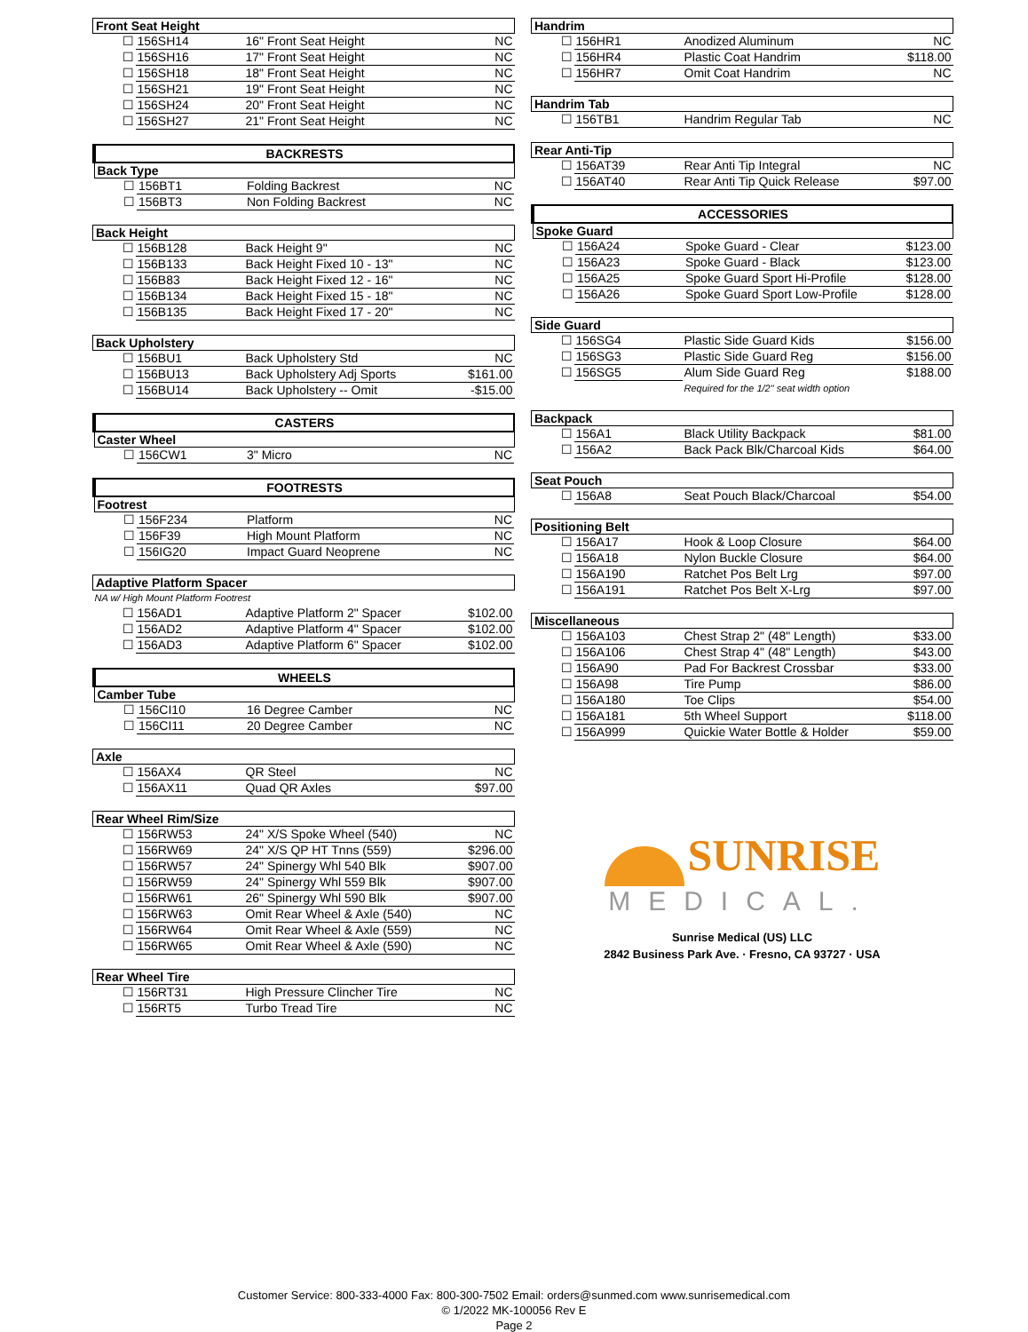| Front Seat Height | | | |
| --- | --- | --- | --- |
| ☐ | 156SH14 | 16" Front Seat Height | NC |
| ☐ | 156SH16 | 17" Front Seat Height | NC |
| ☐ | 156SH18 | 18" Front Seat Height | NC |
| ☐ | 156SH21 | 19" Front Seat Height | NC |
| ☐ | 156SH24 | 20" Front Seat Height | NC |
| ☐ | 156SH27 | 21" Front Seat Height | NC |
| BACKRESTS | | | |
| --- | --- | --- | --- |
| Back Type | | | |
| ☐ | 156BT1 | Folding Backrest | NC |
| ☐ | 156BT3 | Non Folding Backrest | NC |
| Back Height | | | |
| --- | --- | --- | --- |
| ☐ | 156B128 | Back Height 9" | NC |
| ☐ | 156B133 | Back Height Fixed 10 - 13" | NC |
| ☐ | 156B83 | Back Height Fixed 12 - 16" | NC |
| ☐ | 156B134 | Back Height Fixed 15 - 18" | NC |
| ☐ | 156B135 | Back Height Fixed 17 - 20" | NC |
| Back Upholstery | | | |
| --- | --- | --- | --- |
| ☐ | 156BU1 | Back Upholstery Std | NC |
| ☐ | 156BU13 | Back Upholstery Adj Sports | $161.00 |
| ☐ | 156BU14 | Back Upholstery -- Omit | -$15.00 |
| CASTERS | | | |
| --- | --- | --- | --- |
| Caster Wheel | | | |
| ☐ | 156CW1 | 3" Micro | NC |
| FOOTRESTS | | | |
| --- | --- | --- | --- |
| Footrest | | | |
| ☐ | 156F234 | Platform | NC |
| ☐ | 156F39 | High Mount Platform | NC |
| ☐ | 156IG20 | Impact Guard Neoprene | NC |
| Adaptive Platform Spacer | | | |
| --- | --- | --- | --- |
| NA w/ High Mount Platform Footrest | | | |
| ☐ | 156AD1 | Adaptive Platform 2" Spacer | $102.00 |
| ☐ | 156AD2 | Adaptive Platform 4" Spacer | $102.00 |
| ☐ | 156AD3 | Adaptive Platform 6" Spacer | $102.00 |
| WHEELS | | | |
| --- | --- | --- | --- |
| Camber Tube | | | |
| ☐ | 156CI10 | 16 Degree Camber | NC |
| ☐ | 156CI11 | 20 Degree Camber | NC |
| Axle | | | |
| --- | --- | --- | --- |
| ☐ | 156AX4 | QR Steel | NC |
| ☐ | 156AX11 | Quad QR Axles | $97.00 |
| Rear Wheel Rim/Size | | | |
| --- | --- | --- | --- |
| ☐ | 156RW53 | 24" X/S Spoke Wheel (540) | NC |
| ☐ | 156RW69 | 24" X/S QP HT Tnns (559) | $296.00 |
| ☐ | 156RW57 | 24" Spinergy Whl 540 Blk | $907.00 |
| ☐ | 156RW59 | 24" Spinergy Whl 559 Blk | $907.00 |
| ☐ | 156RW61 | 26" Spinergy Whl 590 Blk | $907.00 |
| ☐ | 156RW63 | Omit Rear Wheel & Axle (540) | NC |
| ☐ | 156RW64 | Omit Rear Wheel & Axle (559) | NC |
| ☐ | 156RW65 | Omit Rear Wheel & Axle (590) | NC |
| Rear Wheel Tire | | | |
| --- | --- | --- | --- |
| ☐ | 156RT31 | High Pressure Clincher Tire | NC |
| ☐ | 156RT5 | Turbo Tread Tire | NC |
| Handrim | | | |
| --- | --- | --- | --- |
| ☐ | 156HR1 | Anodized Aluminum | NC |
| ☐ | 156HR4 | Plastic Coat Handrim | $118.00 |
| ☐ | 156HR7 | Omit Coat Handrim | NC |
| Handrim Tab | | | |
| --- | --- | --- | --- |
| ☐ | 156TB1 | Handrim Regular Tab | NC |
| Rear Anti-Tip | | | |
| --- | --- | --- | --- |
| ☐ | 156AT39 | Rear Anti Tip Integral | NC |
| ☐ | 156AT40 | Rear Anti Tip Quick Release | $97.00 |
| ACCESSORIES | | | |
| --- | --- | --- | --- |
| Spoke Guard | | | |
| ☐ | 156A24 | Spoke Guard - Clear | $123.00 |
| ☐ | 156A23 | Spoke Guard - Black | $123.00 |
| ☐ | 156A25 | Spoke Guard Sport Hi-Profile | $128.00 |
| ☐ | 156A26 | Spoke Guard Sport Low-Profile | $128.00 |
| Side Guard | | | |
| --- | --- | --- | --- |
| ☐ | 156SG4 | Plastic Side Guard Kids | $156.00 |
| ☐ | 156SG3 | Plastic Side Guard Reg | $156.00 |
| ☐ | 156SG5 | Alum Side Guard Reg | $188.00 |
| | | Required for the 1/2" seat width option | |
| Backpack | | | |
| --- | --- | --- | --- |
| ☐ | 156A1 | Black Utility Backpack | $81.00 |
| ☐ | 156A2 | Back Pack Blk/Charcoal Kids | $64.00 |
| Seat Pouch | | | |
| --- | --- | --- | --- |
| ☐ | 156A8 | Seat Pouch Black/Charcoal | $54.00 |
| Positioning Belt | | | |
| --- | --- | --- | --- |
| ☐ | 156A17 | Hook & Loop Closure | $64.00 |
| ☐ | 156A18 | Nylon Buckle Closure | $64.00 |
| ☐ | 156A190 | Ratchet Pos Belt Lrg | $97.00 |
| ☐ | 156A191 | Ratchet Pos Belt X-Lrg | $97.00 |
| Miscellaneous | | | |
| --- | --- | --- | --- |
| ☐ | 156A103 | Chest Strap 2" (48" Length) | $33.00 |
| ☐ | 156A106 | Chest Strap 4" (48" Length) | $43.00 |
| ☐ | 156A90 | Pad For Backrest Crossbar | $33.00 |
| ☐ | 156A98 | Tire Pump | $86.00 |
| ☐ | 156A180 | Toe Clips | $54.00 |
| ☐ | 156A181 | 5th Wheel Support | $118.00 |
| ☐ | 156A999 | Quickie Water Bottle & Holder | $59.00 |
SUNRISE
MEDICAL.
Sunrise Medical (US) LLC
2842 Business Park Ave. · Fresno, CA 93727 · USA
Customer Service: 800-333-4000 Fax: 800-300-7502 Email: orders@sunmed.com www.sunrisemedical.com
© 1/2022 MK-100056 Rev E
Page 2